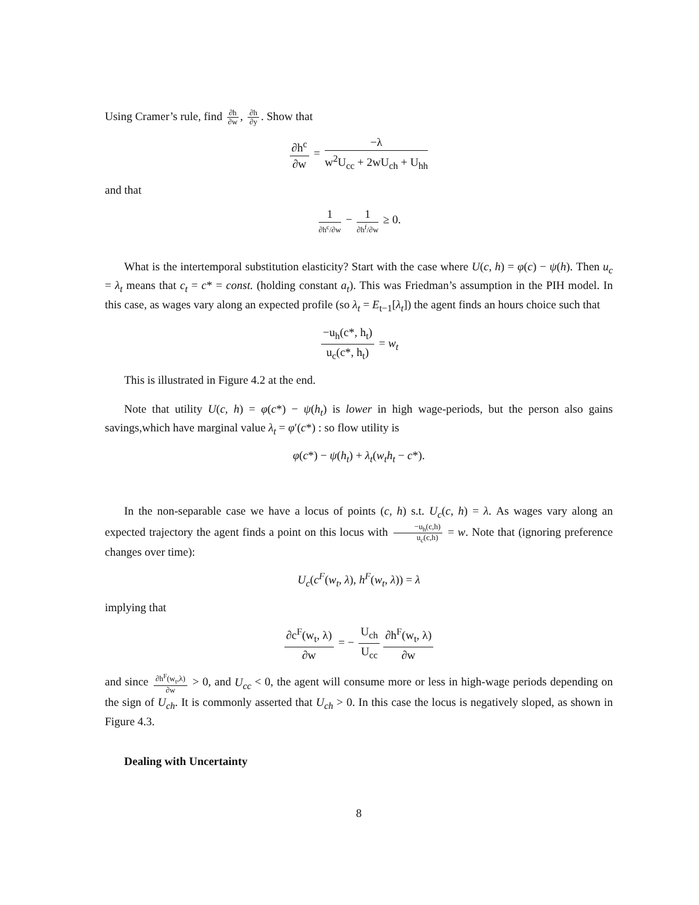Using Cramer’s rule, find ∂h ∂w, ∂h ∂y. Show that
∂h<sup>c</sup> ∂w = −λ w<sup>2</sup>U<sub>cc</sub> + 2wU<sub>ch</sub> + U<sub>hh</sub>
and that
1 ∂h<sup>c</sup>/∂w − 1 ∂h<sup>f</sup>/∂w ≥ 0.
What is the intertemporal substitution elasticity? Start with the case where U(c, h) = φ(c) − ψ(h). Then u<sub>c</sub> = λ<sub>t</sub> means that c<sub>t</sub> = c* = const. (holding constant a<sub>t</sub>). This was Friedman’s assumption in the PIH model. In this case, as wages vary along an expected profile (so λ<sub>t</sub> = E<sub>t−1</sub>[λ<sub>t</sub>]) the agent finds an hours choice such that
−u<sub>h</sub>(c*, h<sub>t</sub>) u<sub>c</sub>(c*, h<sub>t</sub>) = w<sub>t</sub>
This is illustrated in Figure 4.2 at the end.
Note that utility U(c, h) = φ(c*) − ψ(h<sub>t</sub>) is lower in high wage-periods, but the person also gains savings,which have marginal value λ<sub>t</sub> = φ′(c*) : so flow utility is
φ(c*) − ψ(h<sub>t</sub>) + λ<sub>t</sub>(w<sub>t</sub>h<sub>t</sub> − c*).
In the non-separable case we have a locus of points (c, h) s.t. U<sub>c</sub>(c, h) = λ. As wages vary along an expected trajectory the agent finds a point on this locus with −u<sub>h</sub>(c,h) u<sub>c</sub>(c,h) = w. Note that (ignoring preference changes over time):
U<sub>c</sub>(c<sup>F</sup>(w<sub>t</sub>, λ), h<sup>F</sup>(w<sub>t</sub>, λ)) = λ
implying that
∂c<sup>F</sup>(w<sub>t</sub>, λ) ∂w = − U<sub>ch</sub> U<sub>cc</sub> ∂h<sup>F</sup>(w<sub>t</sub>, λ) ∂w
and since ∂h<sup>F</sup>(w<sub>t</sub>,λ) ∂w > 0, and U<sub>cc</sub> < 0, the agent will consume more or less in high-wage periods depending on the sign of U<sub>ch</sub>. It is commonly asserted that U<sub>ch</sub> > 0. In this case the locus is negatively sloped, as shown in Figure 4.3.
Dealing with Uncertainty
8